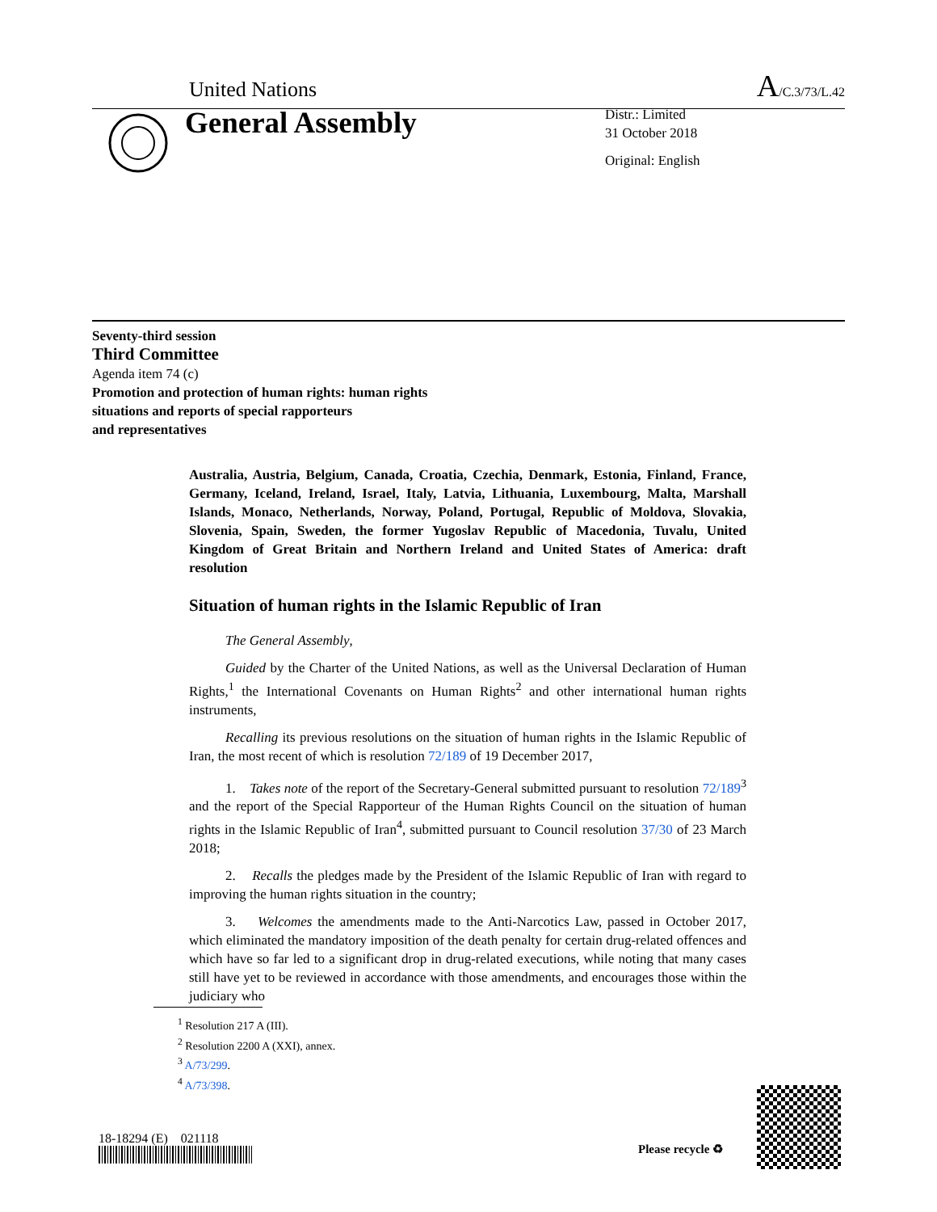United Nations A/C.3/73/L.42
General Assembly
Distr.: Limited
31 October 2018
Original: English
Seventy-third session
Third Committee
Agenda item 74 (c)
Promotion and protection of human rights: human rights
situations and reports of special rapporteurs
and representatives
Australia, Austria, Belgium, Canada, Croatia, Czechia, Denmark, Estonia, Finland, France, Germany, Iceland, Ireland, Israel, Italy, Latvia, Lithuania, Luxembourg, Malta, Marshall Islands, Monaco, Netherlands, Norway, Poland, Portugal, Republic of Moldova, Slovakia, Slovenia, Spain, Sweden, the former Yugoslav Republic of Macedonia, Tuvalu, United Kingdom of Great Britain and Northern Ireland and United States of America: draft resolution
Situation of human rights in the Islamic Republic of Iran
The General Assembly,
Guided by the Charter of the United Nations, as well as the Universal Declaration of Human Rights,<sup>1</sup> the International Covenants on Human Rights<sup>2</sup> and other international human rights instruments,
Recalling its previous resolutions on the situation of human rights in the Islamic Republic of Iran, the most recent of which is resolution 72/189 of 19 December 2017,
1. Takes note of the report of the Secretary-General submitted pursuant to resolution 72/189<sup>3</sup> and the report of the Special Rapporteur of the Human Rights Council on the situation of human rights in the Islamic Republic of Iran<sup>4</sup>, submitted pursuant to Council resolution 37/30 of 23 March 2018;
2. Recalls the pledges made by the President of the Islamic Republic of Iran with regard to improving the human rights situation in the country;
3. Welcomes the amendments made to the Anti-Narcotics Law, passed in October 2017, which eliminated the mandatory imposition of the death penalty for certain drug-related offences and which have so far led to a significant drop in drug-related executions, while noting that many cases still have yet to be reviewed in accordance with those amendments, and encourages those within the judiciary who
<sup>1</sup> Resolution 217 A (III).
<sup>2</sup> Resolution 2200 A (XXI), annex.
<sup>3</sup> A/73/299.
<sup>4</sup> A/73/398.
18-18294 (E) 021118
Please recycle ♻